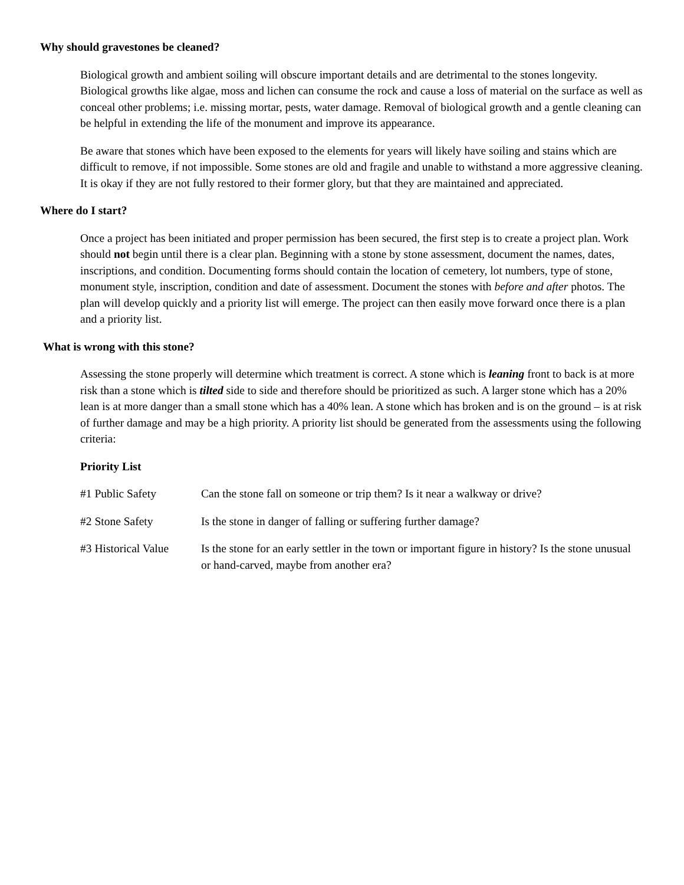Why should gravestones be cleaned?
Biological growth and ambient soiling will obscure important details and are detrimental to the stones longevity. Biological growths like algae, moss and lichen can consume the rock and cause a loss of material on the surface as well as conceal other problems; i.e. missing mortar, pests, water damage. Removal of biological growth and a gentle cleaning can be helpful in extending the life of the monument and improve its appearance.
Be aware that stones which have been exposed to the elements for years will likely have soiling and stains which are difficult to remove, if not impossible. Some stones are old and fragile and unable to withstand a more aggressive cleaning. It is okay if they are not fully restored to their former glory, but that they are maintained and appreciated.
Where do I start?
Once a project has been initiated and proper permission has been secured, the first step is to create a project plan. Work should not begin until there is a clear plan. Beginning with a stone by stone assessment, document the names, dates, inscriptions, and condition. Documenting forms should contain the location of cemetery, lot numbers, type of stone, monument style, inscription, condition and date of assessment. Document the stones with before and after photos. The plan will develop quickly and a priority list will emerge. The project can then easily move forward once there is a plan and a priority list.
What is wrong with this stone?
Assessing the stone properly will determine which treatment is correct. A stone which is leaning front to back is at more risk than a stone which is tilted side to side and therefore should be prioritized as such. A larger stone which has a 20% lean is at more danger than a small stone which has a 40% lean. A stone which has broken and is on the ground – is at risk of further damage and may be a high priority. A priority list should be generated from the assessments using the following criteria:
Priority List
#1 Public Safety Can the stone fall on someone or trip them? Is it near a walkway or drive?
#2 Stone Safety Is the stone in danger of falling or suffering further damage?
#3 Historical Value
Is the stone for an early settler in the town or important figure in history? Is the stone unusual or hand-carved, maybe from another era?